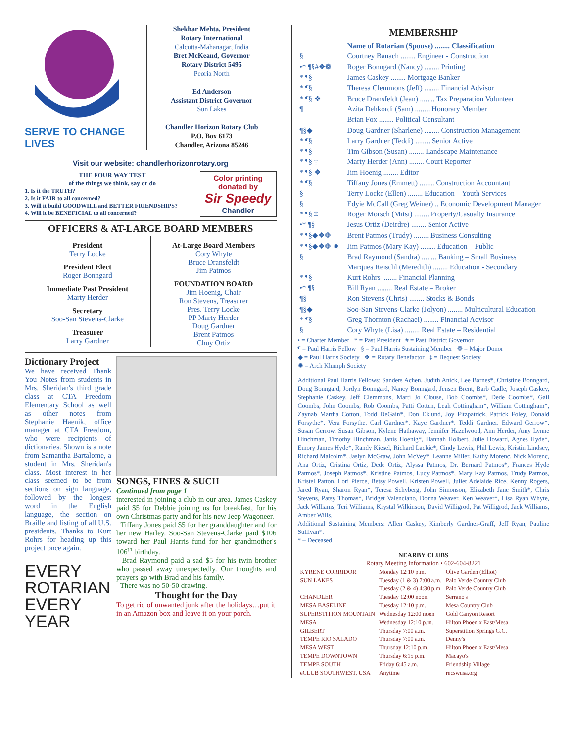SERVE TO CHANGE LIVES
Shekhar Mehta, President
Rotary International
Calcutta-Mahanagar, India
Bret McKeand, Governor
Rotary District 5495
Peoria North
Ed Anderson
Assistant District Governor
Sun Lakes
Chandler Horizon Rotary Club
P.O. Box 6173
Chandler, Arizona 85246
Visit our website: chandlerhorizonrotary.org
THE FOUR WAY TEST
of the things we think, say or do
1. Is it the TRUTH?
2. Is it FAIR to all concerned?
3. Will it build GOODWILL and BETTER FRIENDSHIPS?
4. Will it be BENEFICIAL to all concerned?
Color printing donated by
Sir Speedy
Chandler
OFFICERS & AT-LARGE BOARD MEMBERS
President
Terry Locke
President Elect
Roger Bonngard
Immediate Past President
Marty Herder
Secretary
Soo-San Stevens-Clarke
Treasurer
Larry Gardner
At-Large Board Members
Cory Whyte
Bruce Dransfeldt
Jim Patmos
FOUNDATION BOARD
Jim Hoenig, Chair
Ron Stevens, Treasurer
Pres. Terry Locke
PP Marty Herder
Doug Gardner
Brent Patmos
Chuy Ortiz
Dictionary Project
We have received Thank You Notes from students in Mrs. Sheridan's third grade class at CTA Freedom Elementary School as well as other notes from Stephanie Haenik, office manager at CTA Freedom, who were recipients of dictionaries. Shown is a note from Samantha Bartalome, a student in Mrs. Sheridan's class. Most interest in her class seemed to be from sections on sign language, followed by the longest word in the English language, the section on Braille and listing of all U.S. presidents. Thanks to Kurt Rohrs for heading up this project once again.
EVERY
ROTARIAN
EVERY
YEAR
SONGS, FINES & SUCH
Continued from page 1
interested in joining a club in our area. James Caskey paid $5 for Debbie joining us for breakfast, for his own Christmas party and for his new Jeep Wagoneer.
Tiffany Jones paid $5 for her granddaughter and for her new Harley. Soo-San Stevens-Clarke paid $106 toward her Paul Harris fund for her grandmother's 106<sup>th</sup> birthday.
Brad Raymond paid a sad $5 for his twin brother who passed away unexpectedly. Our thoughts and prayers go with Brad and his family.
There was no 50-50 drawing.
Thought for the Day
To get rid of unwanted junk after the holidays…put it in an Amazon box and leave it on your porch.
MEMBERSHIP
| | Name of Rotarian (Spouse) ........ Classification |
| § | Courtney Banach ........ Engineer - Construction |
| •* ¶§#❖❁ | Roger Bonngard (Nancy) ........ Printing |
| * ¶§ | James Caskey ........ Mortgage Banker |
| * ¶§ | Theresa Clemmons (Jeff) ........ Financial Advisor |
| * ¶§ ❖ | Bruce Dransfeldt (Jean) ........ Tax Preparation Volunteer |
| ¶ | Azita Dehkordi (Sam) ........ Honorary Member |
| | Brian Fox ........ Political Consultant |
| ¶§◆ | Doug Gardner (Sharlene) ........ Construction Management |
| * ¶§ | Larry Gardner (Teddi) ........ Senior Active |
| * ¶§ | Tim Gibson (Susan) ........ Landscape Maintenance |
| * ¶§ ‡ | Marty Herder (Ann) ........ Court Reporter |
| * ¶§ ❖ | Jim Hoenig ........ Editor |
| * ¶§ | Tiffany Jones (Emmett) ........ Construction Accountant |
| § | Terry Locke (Ellen) ........ Education – Youth Services |
| § | Edyie McCall (Greg Weiner) .. Economic Development Manager |
| * ¶§ ‡ | Roger Morsch (Mitsi) ........ Property/Casualty Insurance |
| •* ¶§ | Jesus Ortiz (Deirdre) ........ Senior Active |
| * ¶§◆❖❁ | Brent Patmos (Trudy) ........ Business Consulting |
| * ¶§◆❖❁ ✹ | Jim Patmos (Mary Kay) ........ Education – Public |
| § | Brad Raymond (Sandra) ........ Banking – Small Business |
| | Marques Reischl (Meredith) ........ Education - Secondary |
| * ¶§ | Kurt Rohrs ........ Financial Planning |
| •* ¶§ | Bill Ryan ........ Real Estate – Broker |
| ¶§ | Ron Stevens (Chris) ........ Stocks & Bonds |
| ¶§◆ | Soo-San Stevens-Clarke (Jolyon) ........ Multicultural Education |
| * ¶§ | Greg Thornton (Rachael) ........ Financial Advisor |
| § | Cory Whyte (Lisa) ........ Real Estate – Residential |
• = Charter Member * = Past President # = Past District Governor
¶ = Paul Harris Fellow § = Paul Harris Sustaining Member ❁ = Major Donor
◆ = Paul Harris Society ❖ = Rotary Benefactor ‡ = Bequest Society
✹ = Arch Klumph Society
Additional Paul Harris Fellows: Sanders Achen, Judith Anick, Lee Barnes*, Christine Bonngard, Doug Bonngard, Jordyn Bonngard, Nancy Bonngard, Jensen Brent, Barb Cadle, Joseph Caskey, Stephanie Caskey, Jeff Clemmons, Marti Jo Clouse, Bob Coombs*, Dede Coombs*, Gail Coombs, John Coombs, Rob Coombs, Patti Cotten, Leah Cottingham*, William Cottingham*, Zaynab Martha Cotton, Todd DeGain*, Don Eklund, Joy Fitzpatrick, Patrick Foley, Donald Forsythe*, Vera Forsythe, Carl Gardner*, Kaye Gardner*, Teddi Gardner, Edward Gerrow*, Susan Gerrow, Susan Gibson, Kylene Hathaway, Jennifer Hazelwood, Ann Herder, Amy Lynne Hinchman, Timothy Hinchman, Janis Hoenig*, Hannah Holbert, Julie Howard, Agnes Hyde*, Emory James Hyde*, Randy Kiesel, Richard Lackie*, Cindy Lewis, Phil Lewis, Kristin Lindsey, Richard Malcolm*, Jaslyn McGraw, John McVey*, Leanne Miller, Kathy Morenc, Nick Morenc, Ana Ortiz, Cristina Ortiz, Dede Ortiz, Alyssa Patmos, Dr. Bernard Patmos*, Frances Hyde Patmos*, Joseph Patmos*, Kristine Patmos, Lucy Patmos*, Mary Kay Patmos, Trudy Patmos, Kristel Patton, Lori Pierce, Betsy Powell, Kristen Powell, Juliet Adelaide Rice, Kenny Rogers, Jared Ryan, Sharon Ryan*, Teresa Schyberg, John Simonson, Elizabeth Jane Smith*, Chris Stevens, Patsy Thomas*, Bridget Valenciano, Donna Weaver, Ken Weaver*, Lisa Ryan Whyte, Jack Williams, Teri Williams, Krystal Wilkinson, David Willigrod, Pat Willigrod, Jack Williams, Amber Wills.
Additional Sustaining Members: Allen Caskey, Kimberly Gardner-Graff, Jeff Ryan, Pauline Sullivan*.
* – Deceased.
NEARBY CLUBS
Rotary Meeting Information • 602-604-8221
| KYRENE CORRIDOR | Monday 12:10 p.m. | Olive Garden (Elliot) |
| SUN LAKES | Tuesday (1 & 3) 7:00 a.m. | Palo Verde Country Club |
| | Tuesday (2 & 4) 4:30 p.m. | Palo Verde Country Club |
| CHANDLER | Tuesday 12:00 noon | Serrano's |
| MESA BASELINE | Tuesday 12:10 p.m. | Mesa Country Club |
| SUPERSTITION MOUNTAIN | Wednesday 12:00 noon | Gold Canyon Resort |
| MESA | Wednesday 12:10 p.m. | Hilton Phoenix East/Mesa |
| GILBERT | Thursday 7:00 a.m. | Superstition Springs G.C. |
| TEMPE RIO SALADO | Thursday 7:00 a.m. | Denny's |
| MESA WEST | Thursday 12:10 p.m. | Hilton Phoenix East/Mesa |
| TEMPE DOWNTOWN | Thursday 6:15 p.m. | Macayo's |
| TEMPE SOUTH | Friday 6:45 a.m. | Friendship Village |
| eCLUB SOUTHWEST, USA | Anytime | recswusa.org |